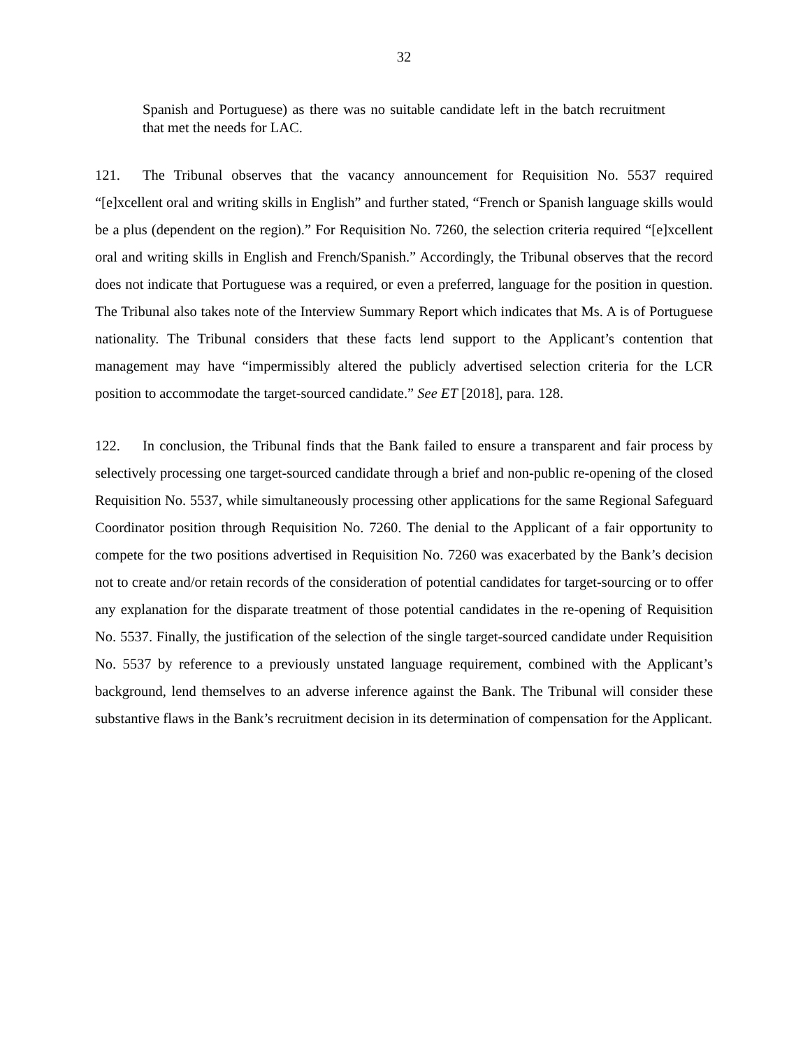32
Spanish and Portuguese) as there was no suitable candidate left in the batch recruitment that met the needs for LAC.
121. The Tribunal observes that the vacancy announcement for Requisition No. 5537 required “[e]xcellent oral and writing skills in English” and further stated, “French or Spanish language skills would be a plus (dependent on the region).” For Requisition No. 7260, the selection criteria required “[e]xcellent oral and writing skills in English and French/Spanish.” Accordingly, the Tribunal observes that the record does not indicate that Portuguese was a required, or even a preferred, language for the position in question. The Tribunal also takes note of the Interview Summary Report which indicates that Ms. A is of Portuguese nationality. The Tribunal considers that these facts lend support to the Applicant’s contention that management may have “impermissibly altered the publicly advertised selection criteria for the LCR position to accommodate the target-sourced candidate.” See ET [2018], para. 128.
122. In conclusion, the Tribunal finds that the Bank failed to ensure a transparent and fair process by selectively processing one target-sourced candidate through a brief and non-public re-opening of the closed Requisition No. 5537, while simultaneously processing other applications for the same Regional Safeguard Coordinator position through Requisition No. 7260. The denial to the Applicant of a fair opportunity to compete for the two positions advertised in Requisition No. 7260 was exacerbated by the Bank’s decision not to create and/or retain records of the consideration of potential candidates for target-sourcing or to offer any explanation for the disparate treatment of those potential candidates in the re-opening of Requisition No. 5537. Finally, the justification of the selection of the single target-sourced candidate under Requisition No. 5537 by reference to a previously unstated language requirement, combined with the Applicant’s background, lend themselves to an adverse inference against the Bank. The Tribunal will consider these substantive flaws in the Bank’s recruitment decision in its determination of compensation for the Applicant.